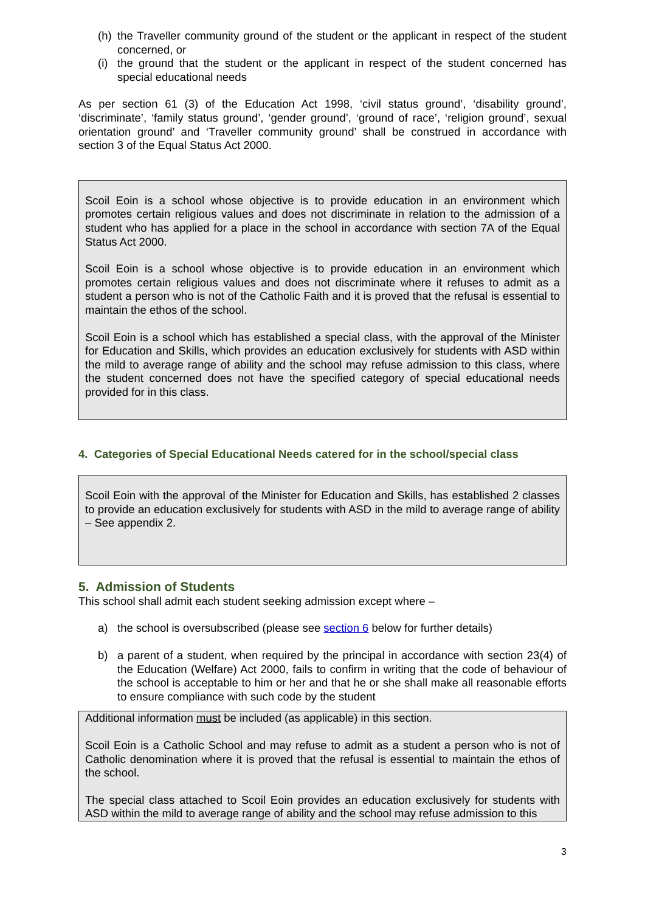(h) the Traveller community ground of the student or the applicant in respect of the student concerned, or
(i) the ground that the student or the applicant in respect of the student concerned has special educational needs
As per section 61 (3) of the Education Act 1998, ‘civil status ground’, ‘disability ground’, ‘discriminate’, ‘family status ground’, ‘gender ground’, ‘ground of race’, ‘religion ground’, sexual orientation ground’ and ‘Traveller community ground’ shall be construed in accordance with section 3 of the Equal Status Act 2000.
Scoil Eoin is a school whose objective is to provide education in an environment which promotes certain religious values and does not discriminate in relation to the admission of a student who has applied for a place in the school in accordance with section 7A of the Equal Status Act 2000.
Scoil Eoin is a school whose objective is to provide education in an environment which promotes certain religious values and does not discriminate where it refuses to admit as a student a person who is not of the Catholic Faith and it is proved that the refusal is essential to maintain the ethos of the school.
Scoil Eoin is a school which has established a special class, with the approval of the Minister for Education and Skills, which provides an education exclusively for students with ASD within the mild to average range of ability and the school may refuse admission to this class, where the student concerned does not have the specified category of special educational needs provided for in this class.
4. Categories of Special Educational Needs catered for in the school/special class
Scoil Eoin with the approval of the Minister for Education and Skills, has established 2 classes to provide an education exclusively for students with ASD in the mild to average range of ability – See appendix 2.
5. Admission of Students
This school shall admit each student seeking admission except where –
a) the school is oversubscribed (please see section 6 below for further details)
b) a parent of a student, when required by the principal in accordance with section 23(4) of the Education (Welfare) Act 2000, fails to confirm in writing that the code of behaviour of the school is acceptable to him or her and that he or she shall make all reasonable efforts to ensure compliance with such code by the student
Additional information must be included (as applicable) in this section.
Scoil Eoin is a Catholic School and may refuse to admit as a student a person who is not of Catholic denomination where it is proved that the refusal is essential to maintain the ethos of the school.
The special class attached to Scoil Eoin provides an education exclusively for students with ASD within the mild to average range of ability and the school may refuse admission to this
3